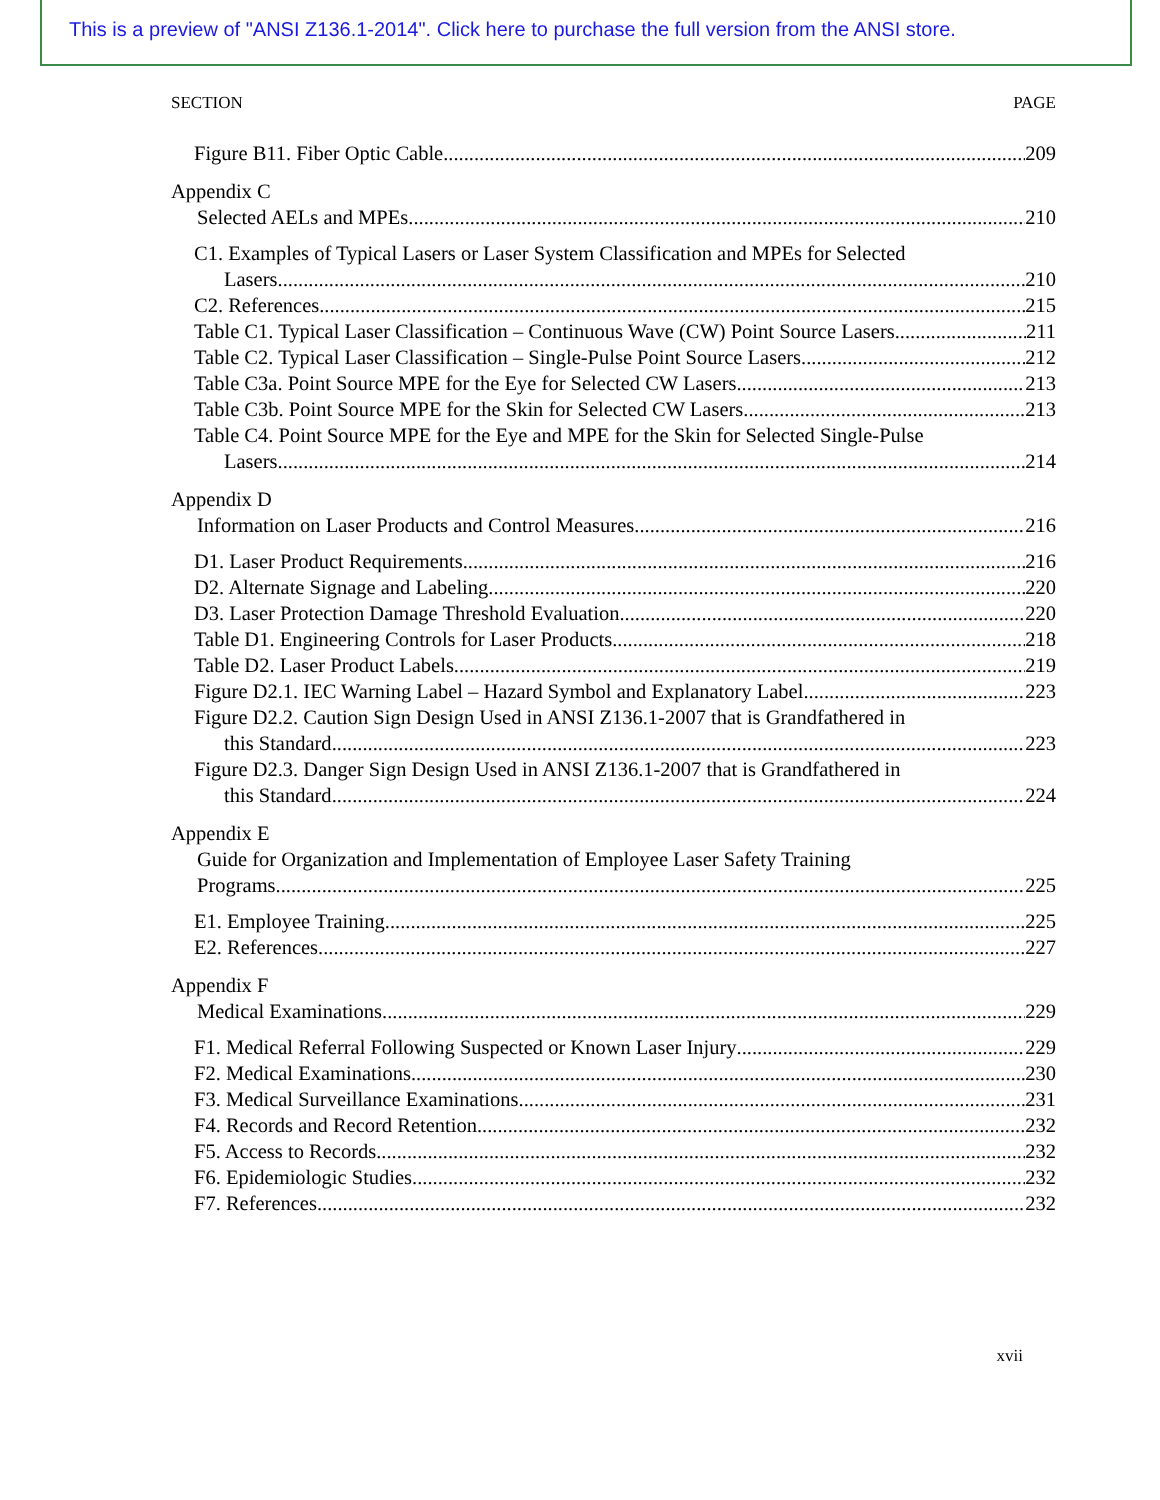This is a preview of "ANSI Z136.1-2014". Click here to purchase the full version from the ANSI store.
SECTION PAGE
Figure B11. Fiber Optic Cable 209
Appendix C
Selected AELs and MPEs 210
C1. Examples of Typical Lasers or Laser System Classification and MPEs for Selected
Lasers. 210
C2. References 215
Table C1. Typical Laser Classification – Continuous Wave (CW) Point Source Lasers 211
Table C2. Typical Laser Classification – Single-Pulse Point Source Lasers 212
Table C3a. Point Source MPE for the Eye for Selected CW Lasers 213
Table C3b. Point Source MPE for the Skin for Selected CW Lasers 213
Table C4. Point Source MPE for the Eye and MPE for the Skin for Selected Single-Pulse
Lasers 214
Appendix D
Information on Laser Products and Control Measures 216
D1. Laser Product Requirements 216
D2. Alternate Signage and Labeling 220
D3. Laser Protection Damage Threshold Evaluation 220
Table D1. Engineering Controls for Laser Products 218
Table D2. Laser Product Labels 219
Figure D2.1. IEC Warning Label – Hazard Symbol and Explanatory Label 223
Figure D2.2. Caution Sign Design Used in ANSI Z136.1-2007 that is Grandfathered in
this Standard 223
Figure D2.3. Danger Sign Design Used in ANSI Z136.1-2007 that is Grandfathered in
this Standard 224
Appendix E
Guide for Organization and Implementation of Employee Laser Safety Training
Programs 225
E1. Employee Training 225
E2. References 227
Appendix F
Medical Examinations 229
F1. Medical Referral Following Suspected or Known Laser Injury 229
F2. Medical Examinations 230
F3. Medical Surveillance Examinations 231
F4. Records and Record Retention 232
F5. Access to Records 232
F6. Epidemiologic Studies 232
F7. References 232
xvii